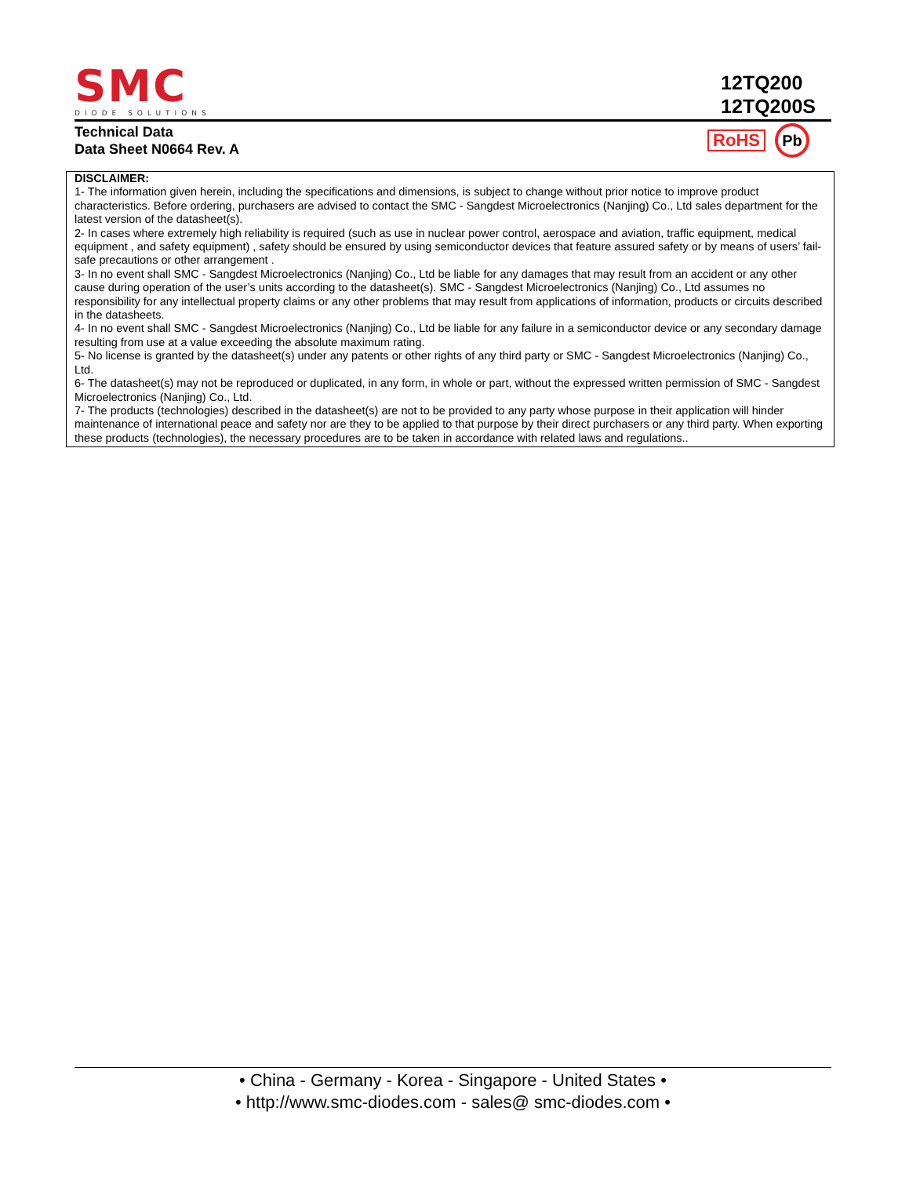SMC
DIODE SOLUTIONS
12TQ200
12TQ200S
Technical Data
Data Sheet N0664 Rev. A
RoHS
Pb
DISCLAIMER:
1- The information given herein, including the specifications and dimensions, is subject to change without prior notice to improve product characteristics. Before ordering, purchasers are advised to contact the SMC - Sangdest Microelectronics (Nanjing) Co., Ltd sales department for the latest version of the datasheet(s).
2- In cases where extremely high reliability is required (such as use in nuclear power control, aerospace and aviation, traffic equipment, medical equipment , and safety equipment) , safety should be ensured by using semiconductor devices that feature assured safety or by means of users’ fail-safe precautions or other arrangement .
3- In no event shall SMC - Sangdest Microelectronics (Nanjing) Co., Ltd be liable for any damages that may result from an accident or any other cause during operation of the user’s units according to the datasheet(s). SMC - Sangdest Microelectronics (Nanjing) Co., Ltd assumes no responsibility for any intellectual property claims or any other problems that may result from applications of information, products or circuits described in the datasheets.
4- In no event shall SMC - Sangdest Microelectronics (Nanjing) Co., Ltd be liable for any failure in a semiconductor device or any secondary damage resulting from use at a value exceeding the absolute maximum rating.
5- No license is granted by the datasheet(s) under any patents or other rights of any third party or SMC - Sangdest Microelectronics (Nanjing) Co., Ltd.
6- The datasheet(s) may not be reproduced or duplicated, in any form, in whole or part, without the expressed written permission of SMC - Sangdest Microelectronics (Nanjing) Co., Ltd.
7- The products (technologies) described in the datasheet(s) are not to be provided to any party whose purpose in their application will hinder maintenance of international peace and safety nor are they to be applied to that purpose by their direct purchasers or any third party. When exporting these products (technologies), the necessary procedures are to be taken in accordance with related laws and regulations..
• China - Germany - Korea - Singapore - United States •
• http://www.smc-diodes.com - sales@ smc-diodes.com •